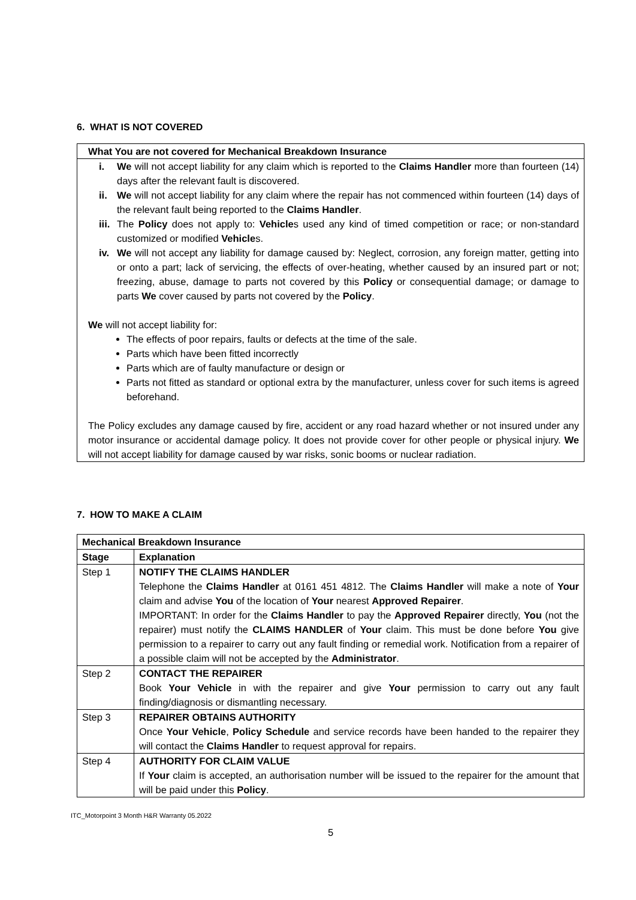6. WHAT IS NOT COVERED
What You are not covered for Mechanical Breakdown Insurance
i. We will not accept liability for any claim which is reported to the Claims Handler more than fourteen (14) days after the relevant fault is discovered.
ii. We will not accept liability for any claim where the repair has not commenced within fourteen (14) days of the relevant fault being reported to the Claims Handler.
iii. The Policy does not apply to: Vehicles used any kind of timed competition or race; or non-standard customized or modified Vehicles.
iv. We will not accept any liability for damage caused by: Neglect, corrosion, any foreign matter, getting into or onto a part; lack of servicing, the effects of over-heating, whether caused by an insured part or not; freezing, abuse, damage to parts not covered by this Policy or consequential damage; or damage to parts We cover caused by parts not covered by the Policy.
We will not accept liability for:
The effects of poor repairs, faults or defects at the time of the sale.
Parts which have been fitted incorrectly
Parts which are of faulty manufacture or design or
Parts not fitted as standard or optional extra by the manufacturer, unless cover for such items is agreed beforehand.
The Policy excludes any damage caused by fire, accident or any road hazard whether or not insured under any motor insurance or accidental damage policy. It does not provide cover for other people or physical injury. We will not accept liability for damage caused by war risks, sonic booms or nuclear radiation.
7. HOW TO MAKE A CLAIM
| Mechanical Breakdown Insurance | |
| --- | --- |
| Stage | Explanation |
| Step 1 | NOTIFY THE CLAIMS HANDLER Telephone the Claims Handler at 0161 451 4812. The Claims Handler will make a note of Your claim and advise You of the location of Your nearest Approved Repairer . IMPORTANT: In order for the Claims Handler to pay the Approved Repairer directly, You (not the repairer) must notify the CLAIMS HANDLER of Your claim. This must be done before You give permission to a repairer to carry out any fault finding or remedial work. Notification from a repairer of a possible claim will not be accepted by the Administrator . |
| Step 2 | CONTACT THE REPAIRER Book Your Vehicle in with the repairer and give Your permission to carry out any fault finding/diagnosis or dismantling necessary. |
| Step 3 | REPAIRER OBTAINS AUTHORITY Once Your Vehicle , Policy Schedule and service records have been handed to the repairer they will contact the Claims Handler to request approval for repairs. |
| Step 4 | AUTHORITY FOR CLAIM VALUE If Your claim is accepted, an authorisation number will be issued to the repairer for the amount that will be paid under this Policy . |
ITC_Motorpoint 3 Month H&R Warranty 05.2022
5